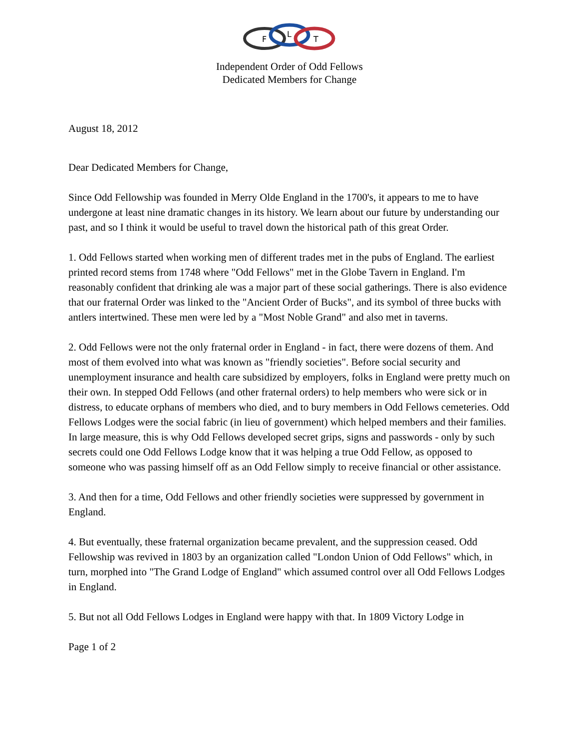F
L
T
Independent Order of Odd Fellows
Dedicated Members for Change
August 18, 2012
Dear Dedicated Members for Change,
Since Odd Fellowship was founded in Merry Olde England in the 1700's, it appears to me to have undergone at least nine dramatic changes in its history. We learn about our future by understanding our past, and so I think it would be useful to travel down the historical path of this great Order.
1. Odd Fellows started when working men of different trades met in the pubs of England. The earliest printed record stems from 1748 where "Odd Fellows" met in the Globe Tavern in England. I'm reasonably confident that drinking ale was a major part of these social gatherings. There is also evidence that our fraternal Order was linked to the "Ancient Order of Bucks", and its symbol of three bucks with antlers intertwined. These men were led by a "Most Noble Grand" and also met in taverns.
2. Odd Fellows were not the only fraternal order in England - in fact, there were dozens of them. And most of them evolved into what was known as "friendly societies". Before social security and unemployment insurance and health care subsidized by employers, folks in England were pretty much on their own. In stepped Odd Fellows (and other fraternal orders) to help members who were sick or in distress, to educate orphans of members who died, and to bury members in Odd Fellows cemeteries. Odd Fellows Lodges were the social fabric (in lieu of government) which helped members and their families. In large measure, this is why Odd Fellows developed secret grips, signs and passwords - only by such secrets could one Odd Fellows Lodge know that it was helping a true Odd Fellow, as opposed to someone who was passing himself off as an Odd Fellow simply to receive financial or other assistance.
3. And then for a time, Odd Fellows and other friendly societies were suppressed by government in England.
4. But eventually, these fraternal organization became prevalent, and the suppression ceased. Odd Fellowship was revived in 1803 by an organization called "London Union of Odd Fellows" which, in turn, morphed into "The Grand Lodge of England" which assumed control over all Odd Fellows Lodges in England.
5. But not all Odd Fellows Lodges in England were happy with that. In 1809 Victory Lodge in
Page 1 of 2